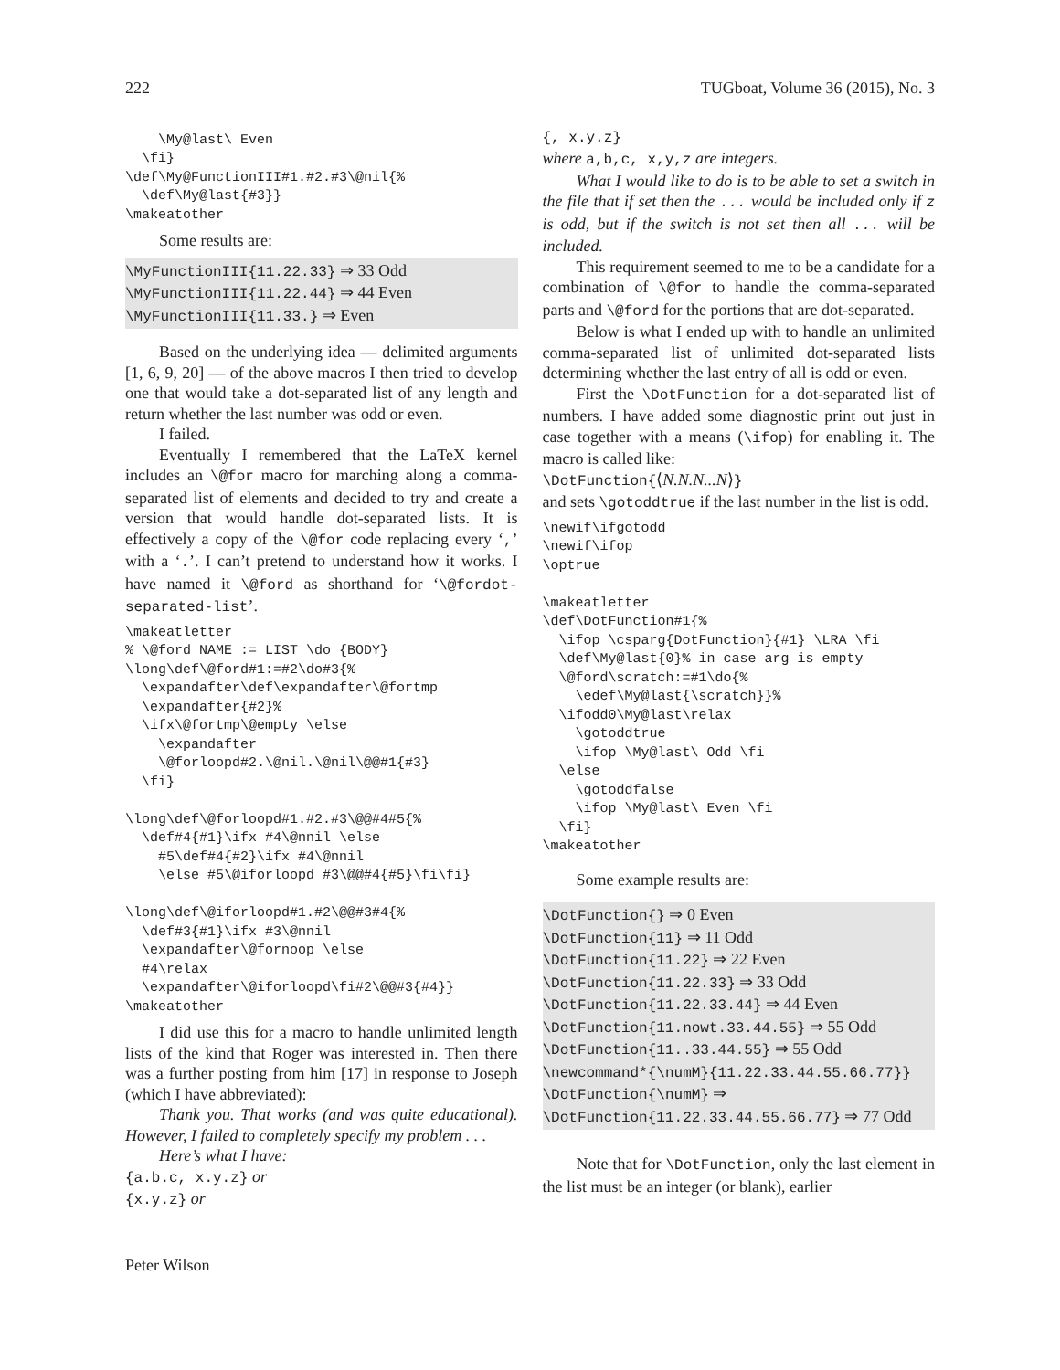222 TUGboat, Volume 36 (2015), No. 3
    \My@last\ Even
  \fi}
\def\My@FunctionIII#1.#2.#3\@nil{%
  \def\My@last{#3}}
\makeatother
Some results are:
\MyFunctionIII{11.22.33} ⇒ 33 Odd
\MyFunctionIII{11.22.44} ⇒ 44 Even
\MyFunctionIII{11.33.} ⇒ Even
Based on the underlying idea — delimited arguments [1, 6, 9, 20] — of the above macros I then tried to develop one that would take a dot-separated list of any length and return whether the last number was odd or even.
I failed.
Eventually I remembered that the LaTeX kernel includes an \@for macro for marching along a comma-separated list of elements and decided to try and create a version that would handle dot-separated lists. It is effectively a copy of the \@for code replacing every ‘,’ with a ‘.’. I can’t pretend to understand how it works. I have named it \@ford as shorthand for ‘\@fordot-separated-list’.
\makeatletter
% \@ford NAME := LIST \do {BODY}
\long\def\@ford#1:=#2\do#3{%
  \expandafter\def\expandafter\@fortmp
  \expandafter{#2}%
  \ifx\@fortmp\@empty \else
    \expandafter
    \@forloopd#2.\@nil.\@nil\@@#1{#3}
  \fi}

\long\def\@forloopd#1.#2.#3\@@#4#5{%
  \def#4{#1}\ifx #4\@nnil \else
    #5\def#4{#2}\ifx #4\@nnil
    \else #5\@iforloopd #3\@@#4{#5}\fi\fi}

\long\def\@iforloopd#1.#2\@@#3#4{%
  \def#3{#1}\ifx #3\@nnil
  \expandafter\@fornoop \else
  #4\relax
  \expandafter\@iforloopd\fi#2\@@#3{#4}}
\makeatother
I did use this for a macro to handle unlimited length lists of the kind that Roger was interested in. Then there was a further posting from him [17] in response to Joseph (which I have abbreviated):
Thank you. That works (and was quite educational). However, I failed to completely specify my problem . . .
Here’s what I have:
{a.b.c, x.y.z} or
{x.y.z} or
{, x.y.z}
where a,b,c, x,y,z are integers.
What I would like to do is to be able to set a switch in the file that if set then the ... would be included only if z is odd, but if the switch is not set then all ... will be included.
This requirement seemed to me to be a candidate for a combination of \@for to handle the comma-separated parts and \@ford for the portions that are dot-separated.
Below is what I ended up with to handle an unlimited comma-separated list of unlimited dot-separated lists determining whether the last entry of all is odd or even.
First the \DotFunction for a dot-separated list of numbers. I have added some diagnostic print out just in case together with a means (\ifop) for enabling it. The macro is called like:
\DotFunction{⟨N.N.N...N⟩}
and sets \gotoddtrue if the last number in the list is odd.
\newif\ifgotodd
\newif\ifop
\optrue

\makeatletter
\def\DotFunction#1{%
  \ifop \csparg{DotFunction}{#1} \LRA \fi
  \def\My@last{0}% in case arg is empty
  \@ford\scratch:=#1\do{%
    \edef\My@last{\scratch}}%
  \ifodd0\My@last\relax
    \gotoddtrue
    \ifop \My@last\ Odd \fi
  \else
    \gotoddfalse
    \ifop \My@last\ Even \fi
  \fi}
\makeatother
Some example results are:
\DotFunction{} ⇒ 0 Even
\DotFunction{11} ⇒ 11 Odd
\DotFunction{11.22} ⇒ 22 Even
\DotFunction{11.22.33} ⇒ 33 Odd
\DotFunction{11.22.33.44} ⇒ 44 Even
\DotFunction{11.nowt.33.44.55} ⇒ 55 Odd
\DotFunction{11..33.44.55} ⇒ 55 Odd
\newcommand*{\numM}{11.22.33.44.55.66.77}}
\DotFunction{\numM} ⇒
\DotFunction{11.22.33.44.55.66.77} ⇒ 77 Odd
Note that for \DotFunction, only the last element in the list must be an integer (or blank), earlier
Peter Wilson